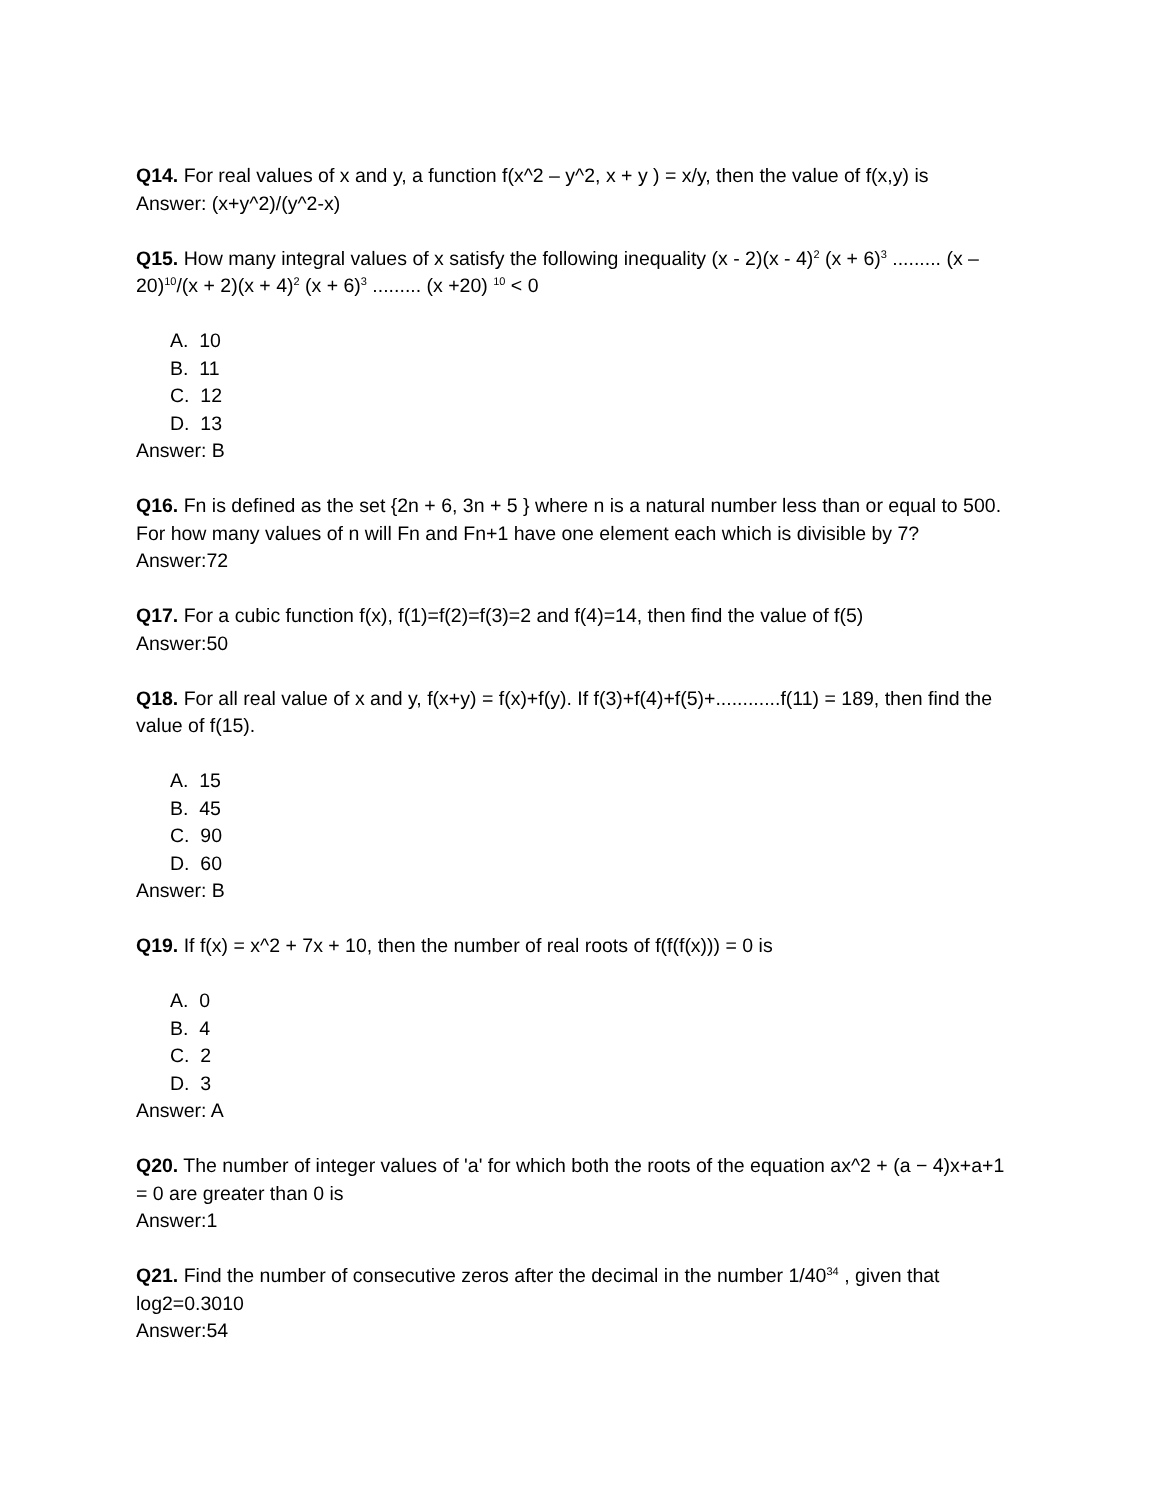Q14. For real values of x and y, a function f(x^2 – y^2, x + y ) = x/y, then the value of f(x,y) is
Answer: (x+y^2)/(y^2-x)
Q15. How many integral values of x satisfy the following inequality (x - 2)(x - 4)<sup>2</sup> (x + 6)<sup>3</sup> ......... (x – 20)<sup>10</sup>/(x + 2)(x + 4)<sup>2</sup> (x + 6)<sup>3</sup> ......... (x +20) <sup>10</sup> < 0
A. 10
B. 11
C. 12
D. 13
Answer: B
Q16. Fn is defined as the set {2n + 6, 3n + 5 } where n is a natural number less than or equal to 500. For how many values of n will Fn and Fn+1 have one element each which is divisible by 7?
Answer:72
Q17. For a cubic function f(x), f(1)=f(2)=f(3)=2 and f(4)=14, then find the value of f(5)
Answer:50
Q18. For all real value of x and y, f(x+y) = f(x)+f(y). If f(3)+f(4)+f(5)+............f(11) = 189, then find the value of f(15).
A. 15
B. 45
C. 90
D. 60
Answer: B
Q19. If f(x) = x^2 + 7x + 10, then the number of real roots of f(f(f(x))) = 0 is
A. 0
B. 4
C. 2
D. 3
Answer: A
Q20. The number of integer values of 'a' for which both the roots of the equation ax^2 + (a − 4)x+a+1 = 0 are greater than 0 is
Answer:1
Q21. Find the number of consecutive zeros after the decimal in the number 1/40<sup>34</sup> , given that log2=0.3010
Answer:54